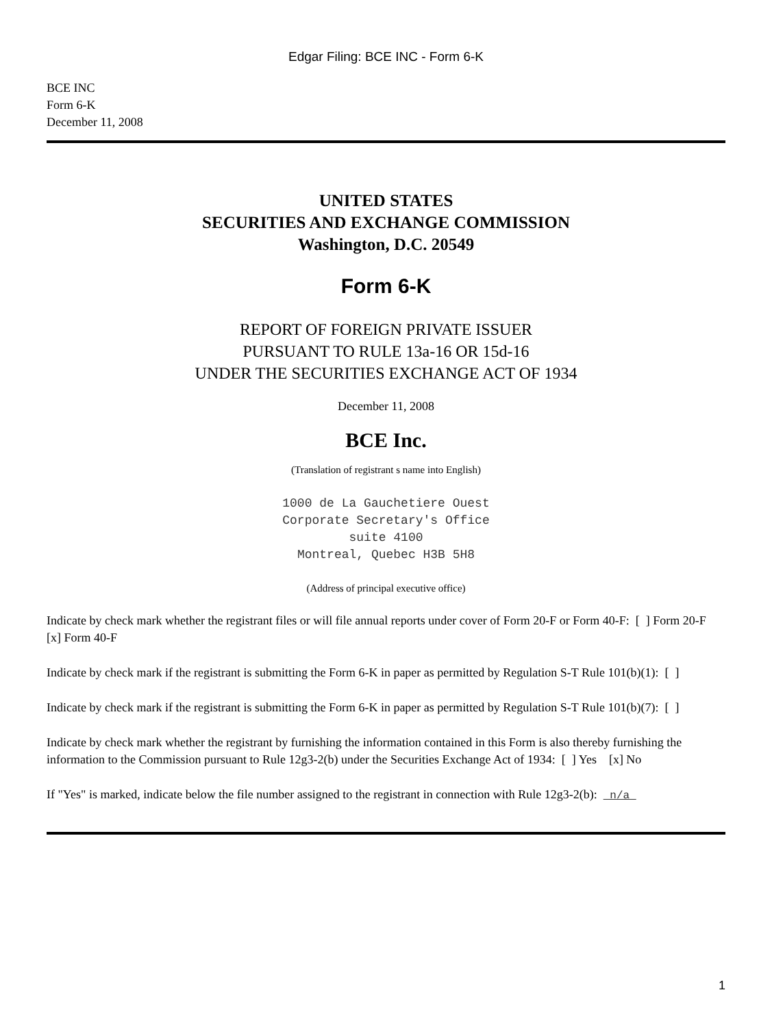Edgar Filing: BCE INC - Form 6-K
BCE INC
Form 6-K
December 11, 2008
UNITED STATES
SECURITIES AND EXCHANGE COMMISSION
Washington, D.C. 20549
Form 6-K
REPORT OF FOREIGN PRIVATE ISSUER
PURSUANT TO RULE 13a-16 OR 15d-16
UNDER THE SECURITIES EXCHANGE ACT OF 1934
December 11, 2008
BCE Inc.
(Translation of registrant s name into English)
1000 de La Gauchetiere Ouest
Corporate Secretary's Office
suite 4100
Montreal, Quebec H3B 5H8
(Address of principal executive office)
Indicate by check mark whether the registrant files or will file annual reports under cover of Form 20-F or Form 40-F: [ ] Form 20-F [x] Form 40-F
Indicate by check mark if the registrant is submitting the Form 6-K in paper as permitted by Regulation S-T Rule 101(b)(1): [ ]
Indicate by check mark if the registrant is submitting the Form 6-K in paper as permitted by Regulation S-T Rule 101(b)(7): [ ]
Indicate by check mark whether the registrant by furnishing the information contained in this Form is also thereby furnishing the information to the Commission pursuant to Rule 12g3-2(b) under the Securities Exchange Act of 1934: [ ] Yes [x] No
If "Yes" is marked, indicate below the file number assigned to the registrant in connection with Rule 12g3-2(b): n/a
1